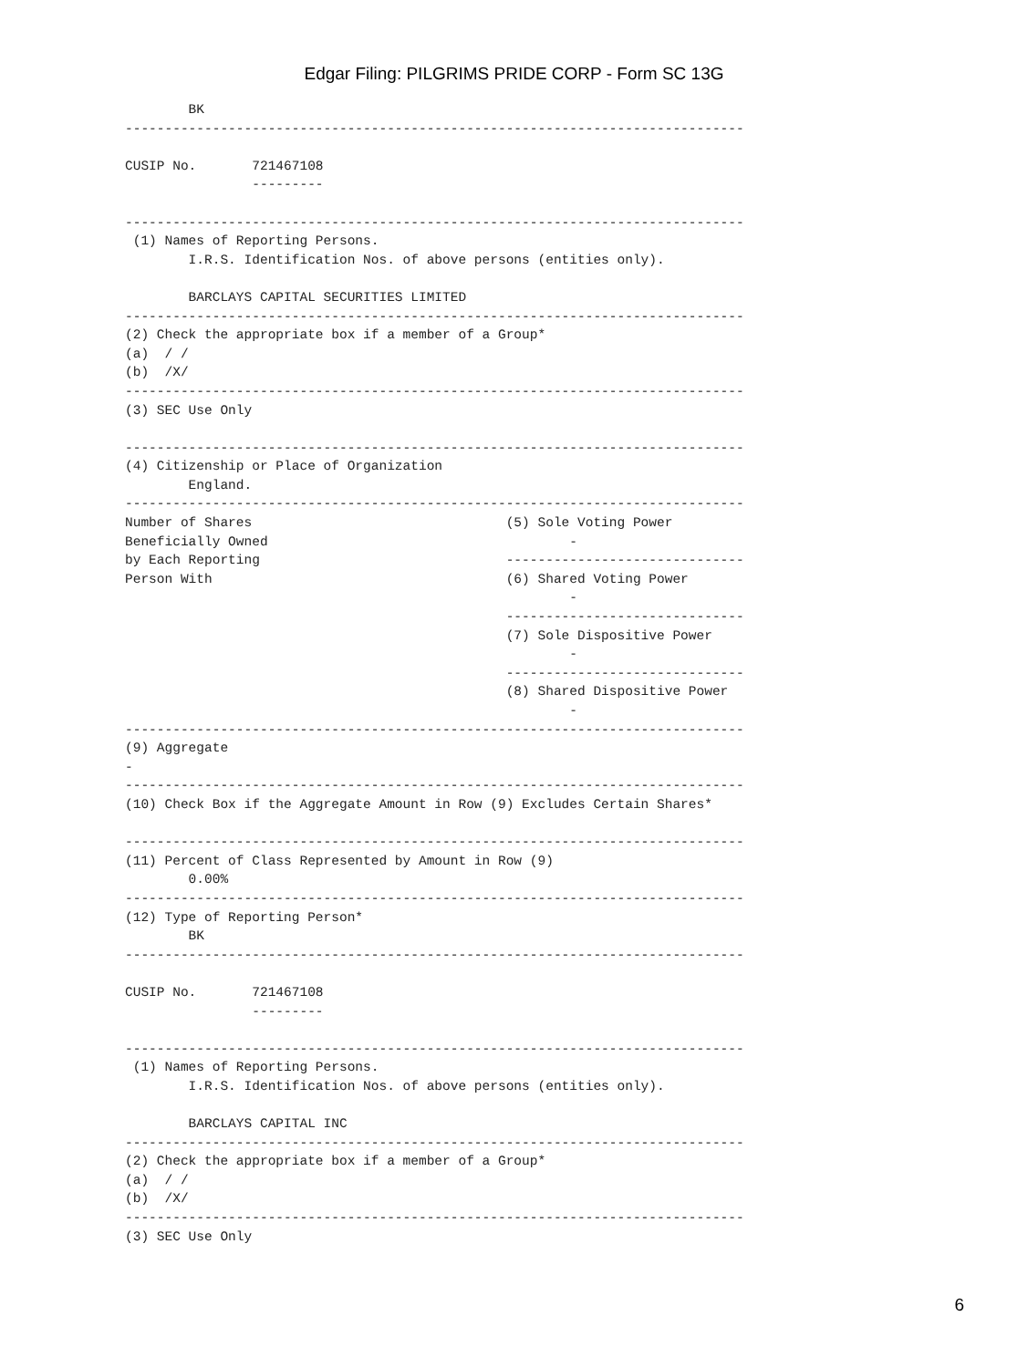Edgar Filing: PILGRIMS PRIDE CORP - Form SC 13G
        BK
------------------------------------------------------------------------------

CUSIP No.       721467108
                ---------

------------------------------------------------------------------------------
 (1) Names of Reporting Persons.
        I.R.S. Identification Nos. of above persons (entities only).

        BARCLAYS CAPITAL SECURITIES LIMITED
------------------------------------------------------------------------------
(2) Check the appropriate box if a member of a Group*
(a)  / /
(b)  /X/
------------------------------------------------------------------------------
(3) SEC Use Only

------------------------------------------------------------------------------
(4) Citizenship or Place of Organization
        England.
------------------------------------------------------------------------------
Number of Shares                                (5) Sole Voting Power
Beneficially Owned                                      -
by Each Reporting                               ------------------------------
Person With                                     (6) Shared Voting Power
                                                        -
                                                ------------------------------
                                                (7) Sole Dispositive Power
                                                        -
                                                ------------------------------
                                                (8) Shared Dispositive Power
                                                        -
------------------------------------------------------------------------------
(9) Aggregate
-
------------------------------------------------------------------------------
(10) Check Box if the Aggregate Amount in Row (9) Excludes Certain Shares*

------------------------------------------------------------------------------
(11) Percent of Class Represented by Amount in Row (9)
        0.00%
------------------------------------------------------------------------------
(12) Type of Reporting Person*
        BK
------------------------------------------------------------------------------

CUSIP No.       721467108
                ---------

------------------------------------------------------------------------------
 (1) Names of Reporting Persons.
        I.R.S. Identification Nos. of above persons (entities only).

        BARCLAYS CAPITAL INC
------------------------------------------------------------------------------
(2) Check the appropriate box if a member of a Group*
(a)  / /
(b)  /X/
------------------------------------------------------------------------------
(3) SEC Use Only
6